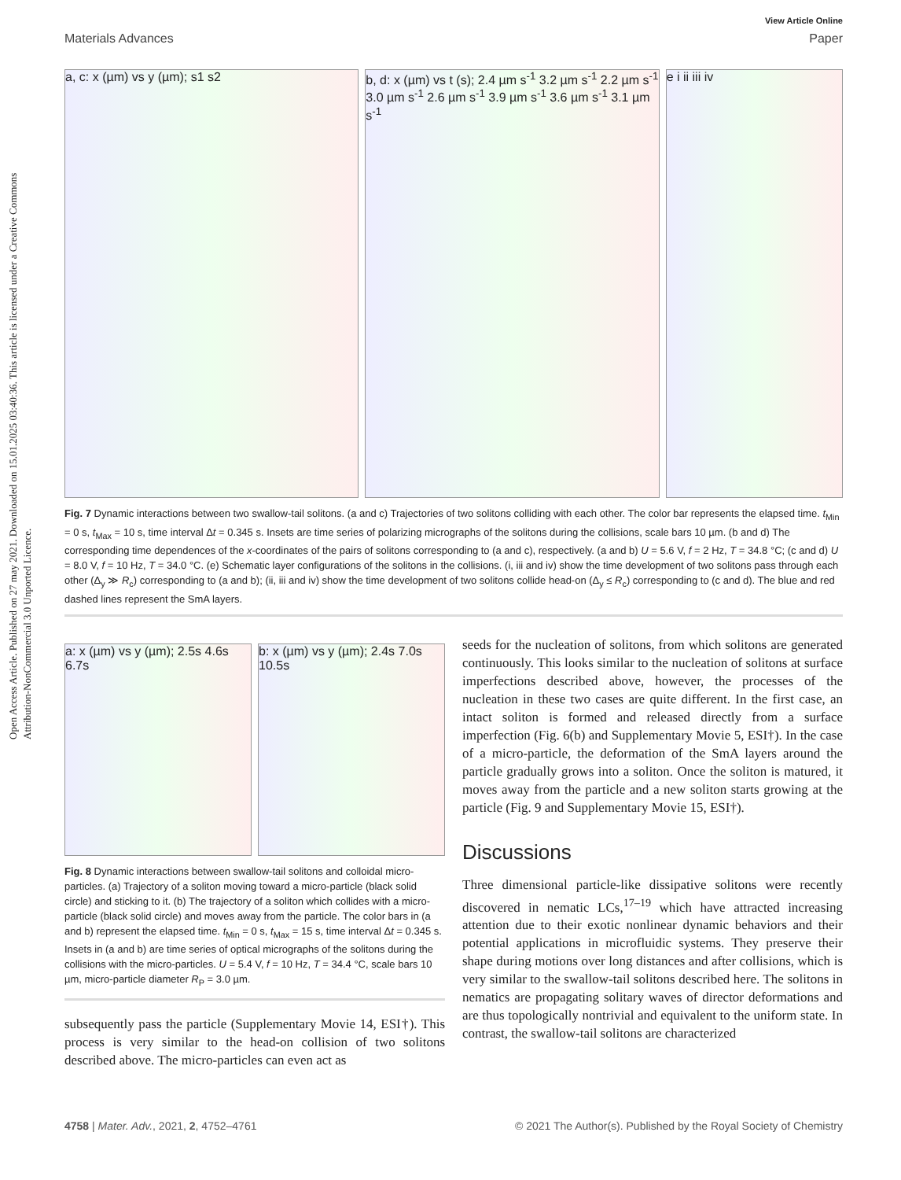Open Access Article. Published on 27 may 2021. Downloaded on 15.01.2025 03:40:36. This article is licensed under a Creative Commons Attribution-NonCommercial 3.0 Unported Licence.
View Article Online
Materials Advances Paper
a, c: x (µm) vs y (µm); s1 s2 b, d: x (µm) vs t (s); 2.4 µm s<sup>-1</sup> 3.2 µm s<sup>-1</sup> 2.2 µm s<sup>-1</sup> 3.0 µm s<sup>-1</sup> 2.6 µm s<sup>-1</sup> 3.9 µm s<sup>-1</sup> 3.6 µm s<sup>-1</sup> 3.1 µm s<sup>-1</sup>
e i ii iii iv
Fig. 7 Dynamic interactions between two swallow-tail solitons. (a and c) Trajectories of two solitons colliding with each other. The color bar represents the elapsed time. t<sub>Min</sub> = 0 s, t<sub>Max</sub> = 10 s, time interval Δt = 0.345 s. Insets are time series of polarizing micrographs of the solitons during the collisions, scale bars 10 µm. (b and d) The corresponding time dependences of the x-coordinates of the pairs of solitons corresponding to (a and c), respectively. (a and b) U = 5.6 V, f = 2 Hz, T = 34.8 °C; (c and d) U = 8.0 V, f = 10 Hz, T = 34.0 °C. (e) Schematic layer configurations of the solitons in the collisions. (i, iii and iv) show the time development of two solitons pass through each other (Δ<sub>y</sub> ≫ R<sub>c</sub>) corresponding to (a and b); (ii, iii and iv) show the time development of two solitons collide head-on (Δ<sub>y</sub> ≤ R<sub>c</sub>) corresponding to (c and d). The blue and red dashed lines represent the SmA layers.
a: x (µm) vs y (µm); 2.5s 4.6s 6.7s
b: x (µm) vs y (µm); 2.4s 7.0s 10.5s
Fig. 8 Dynamic interactions between swallow-tail solitons and colloidal micro-particles. (a) Trajectory of a soliton moving toward a micro-particle (black solid circle) and sticking to it. (b) The trajectory of a soliton which collides with a micro-particle (black solid circle) and moves away from the particle. The color bars in (a and b) represent the elapsed time. t<sub>Min</sub> = 0 s, t<sub>Max</sub> = 15 s, time interval Δt = 0.345 s. Insets in (a and b) are time series of optical micrographs of the solitons during the collisions with the micro-particles. U = 5.4 V, f = 10 Hz, T = 34.4 °C, scale bars 10 µm, micro-particle diameter R<sub>P</sub> = 3.0 µm.
subsequently pass the particle (Supplementary Movie 14, ESI†). This process is very similar to the head-on collision of two solitons described above. The micro-particles can even act as
seeds for the nucleation of solitons, from which solitons are generated continuously. This looks similar to the nucleation of solitons at surface imperfections described above, however, the processes of the nucleation in these two cases are quite different. In the first case, an intact soliton is formed and released directly from a surface imperfection (Fig. 6(b) and Supplementary Movie 5, ESI†). In the case of a micro-particle, the deformation of the SmA layers around the particle gradually grows into a soliton. Once the soliton is matured, it moves away from the particle and a new soliton starts growing at the particle (Fig. 9 and Supplementary Movie 15, ESI†).
Discussions
Three dimensional particle-like dissipative solitons were recently discovered in nematic LCs,<sup>17–19</sup> which have attracted increasing attention due to their exotic nonlinear dynamic behaviors and their potential applications in microfluidic systems. They preserve their shape during motions over long distances and after collisions, which is very similar to the swallow-tail solitons described here. The solitons in nematics are propagating solitary waves of director deformations and are thus topologically nontrivial and equivalent to the uniform state. In contrast, the swallow-tail solitons are characterized
4758 | Mater. Adv., 2021, 2, 4752–4761 © 2021 The Author(s). Published by the Royal Society of Chemistry